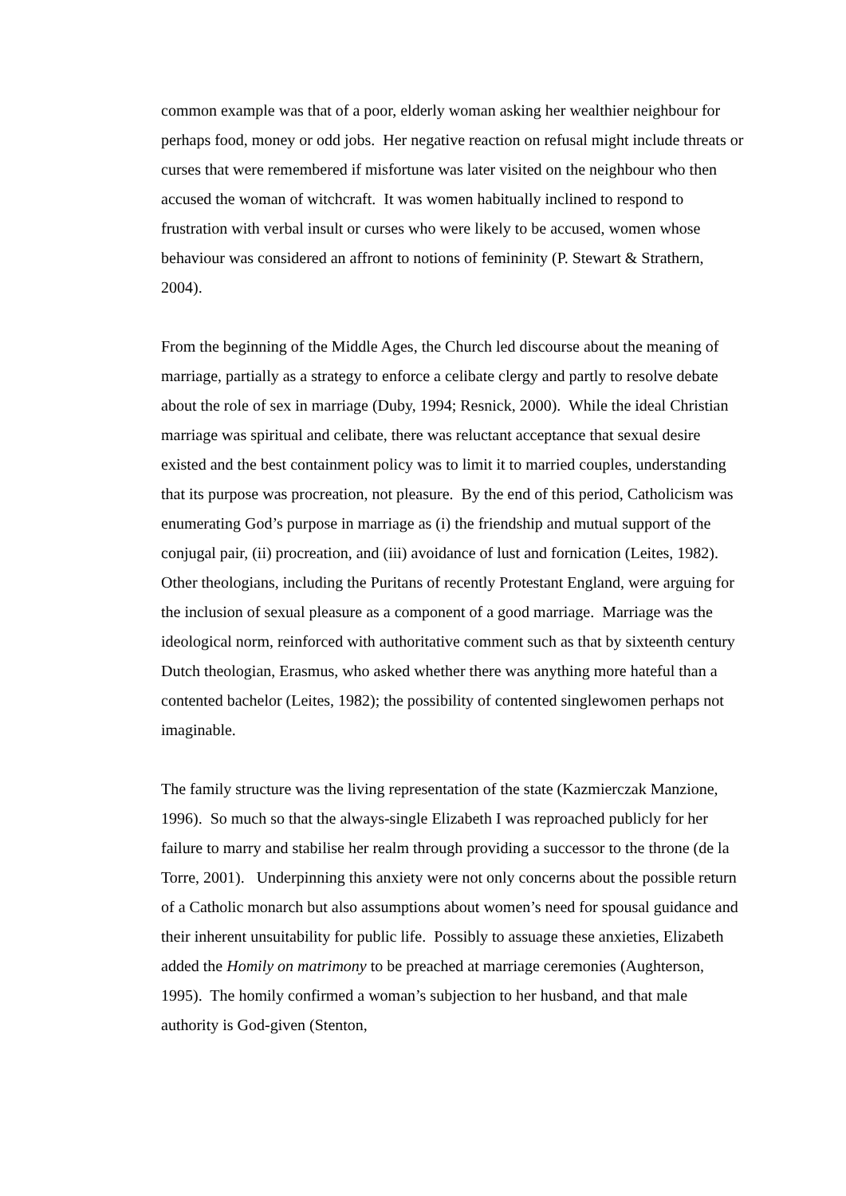common example was that of a poor, elderly woman asking her wealthier neighbour for perhaps food, money or odd jobs. Her negative reaction on refusal might include threats or curses that were remembered if misfortune was later visited on the neighbour who then accused the woman of witchcraft. It was women habitually inclined to respond to frustration with verbal insult or curses who were likely to be accused, women whose behaviour was considered an affront to notions of femininity (P. Stewart & Strathern, 2004).
From the beginning of the Middle Ages, the Church led discourse about the meaning of marriage, partially as a strategy to enforce a celibate clergy and partly to resolve debate about the role of sex in marriage (Duby, 1994; Resnick, 2000). While the ideal Christian marriage was spiritual and celibate, there was reluctant acceptance that sexual desire existed and the best containment policy was to limit it to married couples, understanding that its purpose was procreation, not pleasure. By the end of this period, Catholicism was enumerating God’s purpose in marriage as (i) the friendship and mutual support of the conjugal pair, (ii) procreation, and (iii) avoidance of lust and fornication (Leites, 1982). Other theologians, including the Puritans of recently Protestant England, were arguing for the inclusion of sexual pleasure as a component of a good marriage. Marriage was the ideological norm, reinforced with authoritative comment such as that by sixteenth century Dutch theologian, Erasmus, who asked whether there was anything more hateful than a contented bachelor (Leites, 1982); the possibility of contented singlewomen perhaps not imaginable.
The family structure was the living representation of the state (Kazmierczak Manzione, 1996). So much so that the always-single Elizabeth I was reproached publicly for her failure to marry and stabilise her realm through providing a successor to the throne (de la Torre, 2001). Underpinning this anxiety were not only concerns about the possible return of a Catholic monarch but also assumptions about women’s need for spousal guidance and their inherent unsuitability for public life. Possibly to assuage these anxieties, Elizabeth added the Homily on matrimony to be preached at marriage ceremonies (Aughterson, 1995). The homily confirmed a woman’s subjection to her husband, and that male authority is God-given (Stenton,